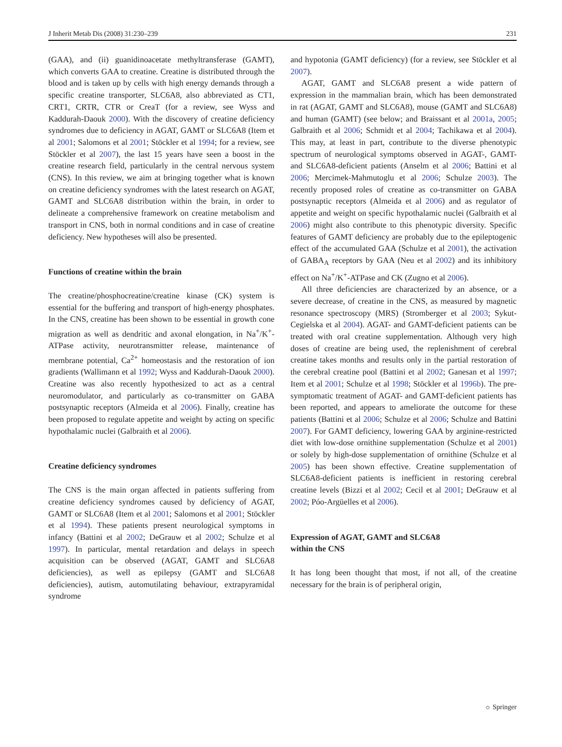J Inherit Metab Dis (2008) 31:230–239 231
(GAA), and (ii) guanidinoacetate methyltransferase (GAMT), which converts GAA to creatine. Creatine is distributed through the blood and is taken up by cells with high energy demands through a specific creatine transporter, SLC6A8, also abbreviated as CT1, CRT1, CRTR, CTR or CreaT (for a review, see Wyss and Kaddurah-Daouk 2000). With the discovery of creatine deficiency syndromes due to deficiency in AGAT, GAMT or SLC6A8 (Item et al 2001; Salomons et al 2001; Stöckler et al 1994; for a review, see Stöckler et al 2007), the last 15 years have seen a boost in the creatine research field, particularly in the central nervous system (CNS). In this review, we aim at bringing together what is known on creatine deficiency syndromes with the latest research on AGAT, GAMT and SLC6A8 distribution within the brain, in order to delineate a comprehensive framework on creatine metabolism and transport in CNS, both in normal conditions and in case of creatine deficiency. New hypotheses will also be presented.
Functions of creatine within the brain
The creatine/phosphocreatine/creatine kinase (CK) system is essential for the buffering and transport of high-energy phosphates. In the CNS, creatine has been shown to be essential in growth cone migration as well as dendritic and axonal elongation, in Na<sup>+</sup>/K<sup>+</sup>-ATPase activity, neurotransmitter release, maintenance of membrane potential, Ca<sup>2+</sup> homeostasis and the restoration of ion gradients (Wallimann et al 1992; Wyss and Kaddurah-Daouk 2000). Creatine was also recently hypothesized to act as a central neuromodulator, and particularly as co-transmitter on GABA postsynaptic receptors (Almeida et al 2006). Finally, creatine has been proposed to regulate appetite and weight by acting on specific hypothalamic nuclei (Galbraith et al 2006).
Creatine deficiency syndromes
The CNS is the main organ affected in patients suffering from creatine deficiency syndromes caused by deficiency of AGAT, GAMT or SLC6A8 (Item et al 2001; Salomons et al 2001; Stöckler et al 1994). These patients present neurological symptoms in infancy (Battini et al 2002; DeGrauw et al 2002; Schulze et al 1997). In particular, mental retardation and delays in speech acquisition can be observed (AGAT, GAMT and SLC6A8 deficiencies), as well as epilepsy (GAMT and SLC6A8 deficiencies), autism, automutilating behaviour, extrapyramidal syndrome
and hypotonia (GAMT deficiency) (for a review, see Stöckler et al 2007).
AGAT, GAMT and SLC6A8 present a wide pattern of expression in the mammalian brain, which has been demonstrated in rat (AGAT, GAMT and SLC6A8), mouse (GAMT and SLC6A8) and human (GAMT) (see below; and Braissant et al 2001a, 2005; Galbraith et al 2006; Schmidt et al 2004; Tachikawa et al 2004). This may, at least in part, contribute to the diverse phenotypic spectrum of neurological symptoms observed in AGAT-, GAMT- and SLC6A8-deficient patients (Anselm et al 2006; Battini et al 2006; Mercimek-Mahmutoglu et al 2006; Schulze 2003). The recently proposed roles of creatine as co-transmitter on GABA postsynaptic receptors (Almeida et al 2006) and as regulator of appetite and weight on specific hypothalamic nuclei (Galbraith et al 2006) might also contribute to this phenotypic diversity. Specific features of GAMT deficiency are probably due to the epileptogenic effect of the accumulated GAA (Schulze et al 2001), the activation of GABA<sub>A</sub> receptors by GAA (Neu et al 2002) and its inhibitory effect on Na<sup>+</sup>/K<sup>+</sup>-ATPase and CK (Zugno et al 2006).
All three deficiencies are characterized by an absence, or a severe decrease, of creatine in the CNS, as measured by magnetic resonance spectroscopy (MRS) (Stromberger et al 2003; Sykut-Cegielska et al 2004). AGAT- and GAMT-deficient patients can be treated with oral creatine supplementation. Although very high doses of creatine are being used, the replenishment of cerebral creatine takes months and results only in the partial restoration of the cerebral creatine pool (Battini et al 2002; Ganesan et al 1997; Item et al 2001; Schulze et al 1998; Stöckler et al 1996b). The pre-symptomatic treatment of AGAT- and GAMT-deficient patients has been reported, and appears to ameliorate the outcome for these patients (Battini et al 2006; Schulze et al 2006; Schulze and Battini 2007). For GAMT deficiency, lowering GAA by arginine-restricted diet with low-dose ornithine supplementation (Schulze et al 2001) or solely by high-dose supplementation of ornithine (Schulze et al 2005) has been shown effective. Creatine supplementation of SLC6A8-deficient patients is inefficient in restoring cerebral creatine levels (Bizzi et al 2002; Cecil et al 2001; DeGrauw et al 2002; Póo-Argüelles et al 2006).
Expression of AGAT, GAMT and SLC6A8
within the CNS
It has long been thought that most, if not all, of the creatine necessary for the brain is of peripheral origin,
☼ Springer